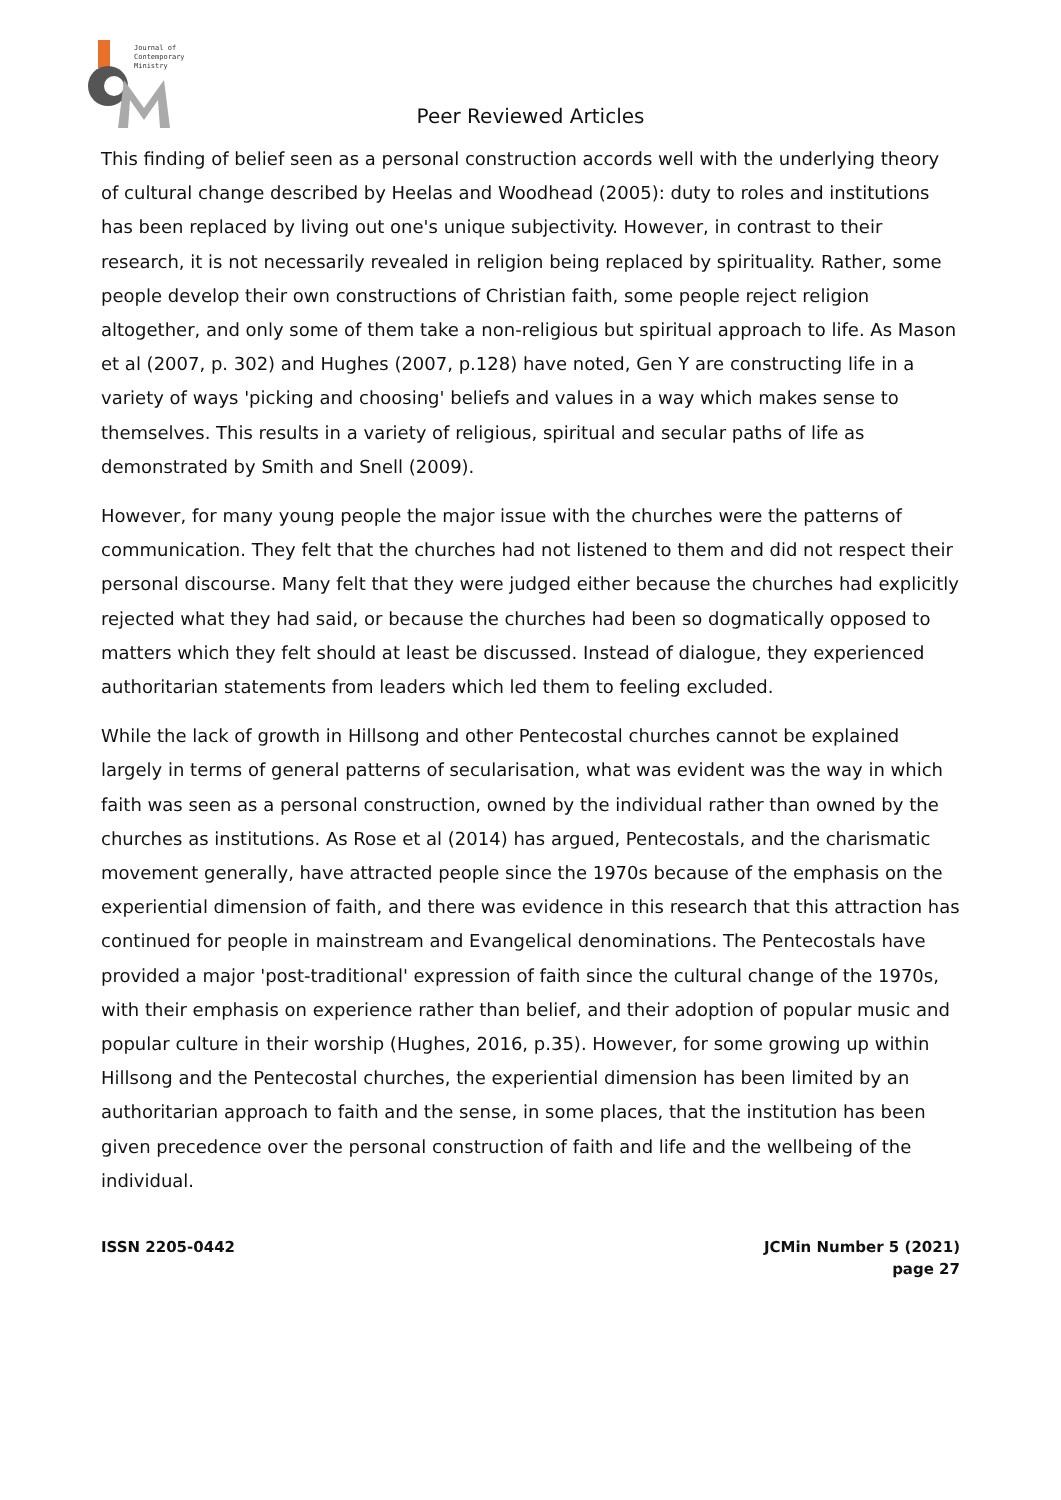Journal of
Contemporary
Ministry
Peer Reviewed Articles
This finding of belief seen as a personal construction accords well with the underlying theory of cultural change described by Heelas and Woodhead (2005): duty to roles and institutions has been replaced by living out one's unique subjectivity. However, in contrast to their research, it is not necessarily revealed in religion being replaced by spirituality. Rather, some people develop their own constructions of Christian faith, some people reject religion altogether, and only some of them take a non-religious but spiritual approach to life. As Mason et al (2007, p. 302) and Hughes (2007, p.128) have noted, Gen Y are constructing life in a variety of ways 'picking and choosing' beliefs and values in a way which makes sense to themselves. This results in a variety of religious, spiritual and secular paths of life as demonstrated by Smith and Snell (2009).
However, for many young people the major issue with the churches were the patterns of communication. They felt that the churches had not listened to them and did not respect their personal discourse. Many felt that they were judged either because the churches had explicitly rejected what they had said, or because the churches had been so dogmatically opposed to matters which they felt should at least be discussed. Instead of dialogue, they experienced authoritarian statements from leaders which led them to feeling excluded.
While the lack of growth in Hillsong and other Pentecostal churches cannot be explained largely in terms of general patterns of secularisation, what was evident was the way in which faith was seen as a personal construction, owned by the individual rather than owned by the churches as institutions. As Rose et al (2014) has argued, Pentecostals, and the charismatic movement generally, have attracted people since the 1970s because of the emphasis on the experiential dimension of faith, and there was evidence in this research that this attraction has continued for people in mainstream and Evangelical denominations. The Pentecostals have provided a major 'post-traditional' expression of faith since the cultural change of the 1970s, with their emphasis on experience rather than belief, and their adoption of popular music and popular culture in their worship (Hughes, 2016, p.35). However, for some growing up within Hillsong and the Pentecostal churches, the experiential dimension has been limited by an authoritarian approach to faith and the sense, in some places, that the institution has been given precedence over the personal construction of faith and life and the wellbeing of the individual.
ISSN 2205-0442 JCMin Number 5 (2021)
page 27